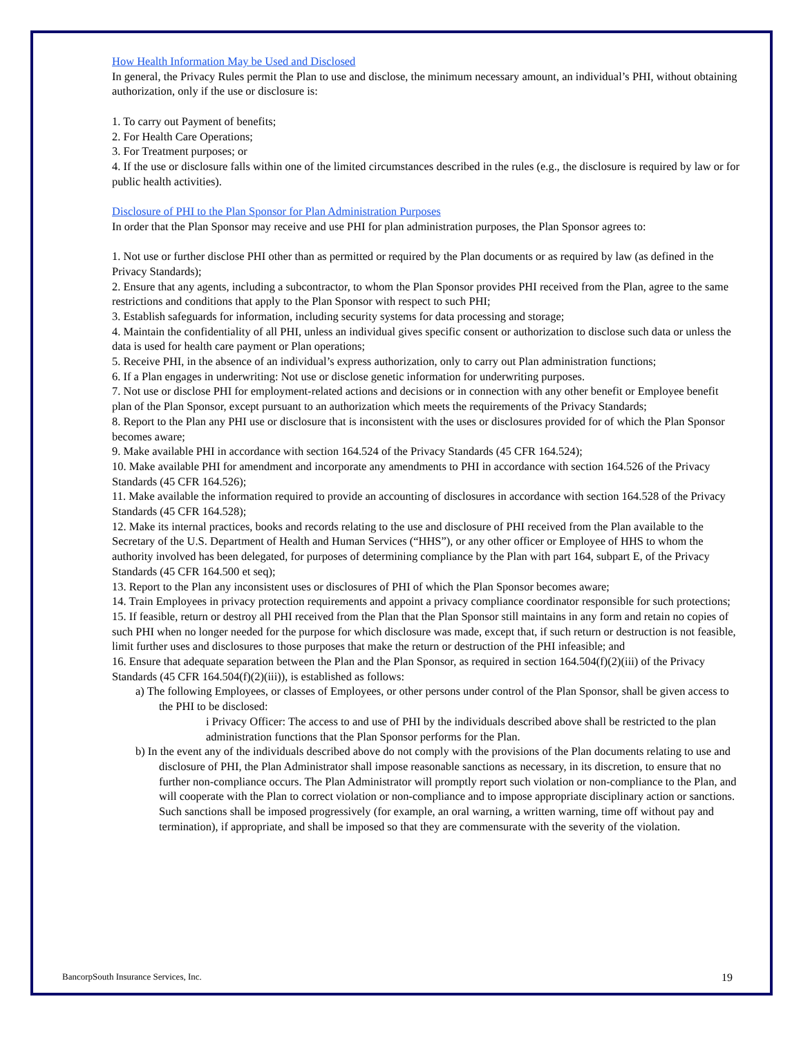How Health Information May be Used and Disclosed
In general, the Privacy Rules permit the Plan to use and disclose, the minimum necessary amount, an individual’s PHI, without obtaining authorization, only if the use or disclosure is:
1. To carry out Payment of benefits;
2. For Health Care Operations;
3. For Treatment purposes; or
4. If the use or disclosure falls within one of the limited circumstances described in the rules (e.g., the disclosure is required by law or for public health activities).
Disclosure of PHI to the Plan Sponsor for Plan Administration Purposes
In order that the Plan Sponsor may receive and use PHI for plan administration purposes, the Plan Sponsor agrees to:
1. Not use or further disclose PHI other than as permitted or required by the Plan documents or as required by law (as defined in the Privacy Standards);
2. Ensure that any agents, including a subcontractor, to whom the Plan Sponsor provides PHI received from the Plan, agree to the same restrictions and conditions that apply to the Plan Sponsor with respect to such PHI;
3. Establish safeguards for information, including security systems for data processing and storage;
4. Maintain the confidentiality of all PHI, unless an individual gives specific consent or authorization to disclose such data or unless the data is used for health care payment or Plan operations;
5. Receive PHI, in the absence of an individual’s express authorization, only to carry out Plan administration functions;
6. If a Plan engages in underwriting: Not use or disclose genetic information for underwriting purposes.
7. Not use or disclose PHI for employment-related actions and decisions or in connection with any other benefit or Employee benefit plan of the Plan Sponsor, except pursuant to an authorization which meets the requirements of the Privacy Standards;
8. Report to the Plan any PHI use or disclosure that is inconsistent with the uses or disclosures provided for of which the Plan Sponsor becomes aware;
9. Make available PHI in accordance with section 164.524 of the Privacy Standards (45 CFR 164.524);
10. Make available PHI for amendment and incorporate any amendments to PHI in accordance with section 164.526 of the Privacy Standards (45 CFR 164.526);
11. Make available the information required to provide an accounting of disclosures in accordance with section 164.528 of the Privacy Standards (45 CFR 164.528);
12. Make its internal practices, books and records relating to the use and disclosure of PHI received from the Plan available to the Secretary of the U.S. Department of Health and Human Services (“HHS”), or any other officer or Employee of HHS to whom the authority involved has been delegated, for purposes of determining compliance by the Plan with part 164, subpart E, of the Privacy Standards (45 CFR 164.500 et seq);
13. Report to the Plan any inconsistent uses or disclosures of PHI of which the Plan Sponsor becomes aware;
14. Train Employees in privacy protection requirements and appoint a privacy compliance coordinator responsible for such protections;
15. If feasible, return or destroy all PHI received from the Plan that the Plan Sponsor still maintains in any form and retain no copies of such PHI when no longer needed for the purpose for which disclosure was made, except that, if such return or destruction is not feasible, limit further uses and disclosures to those purposes that make the return or destruction of the PHI infeasible; and
16. Ensure that adequate separation between the Plan and the Plan Sponsor, as required in section 164.504(f)(2)(iii) of the Privacy Standards (45 CFR 164.504(f)(2)(iii)), is established as follows:
a) The following Employees, or classes of Employees, or other persons under control of the Plan Sponsor, shall be given access to the PHI to be disclosed:
i Privacy Officer: The access to and use of PHI by the individuals described above shall be restricted to the plan administration functions that the Plan Sponsor performs for the Plan.
b) In the event any of the individuals described above do not comply with the provisions of the Plan documents relating to use and disclosure of PHI, the Plan Administrator shall impose reasonable sanctions as necessary, in its discretion, to ensure that no further non-compliance occurs. The Plan Administrator will promptly report such violation or non-compliance to the Plan, and will cooperate with the Plan to correct violation or non-compliance and to impose appropriate disciplinary action or sanctions. Such sanctions shall be imposed progressively (for example, an oral warning, a written warning, time off without pay and termination), if appropriate, and shall be imposed so that they are commensurate with the severity of the violation.
BancorpSouth Insurance Services, Inc. 19